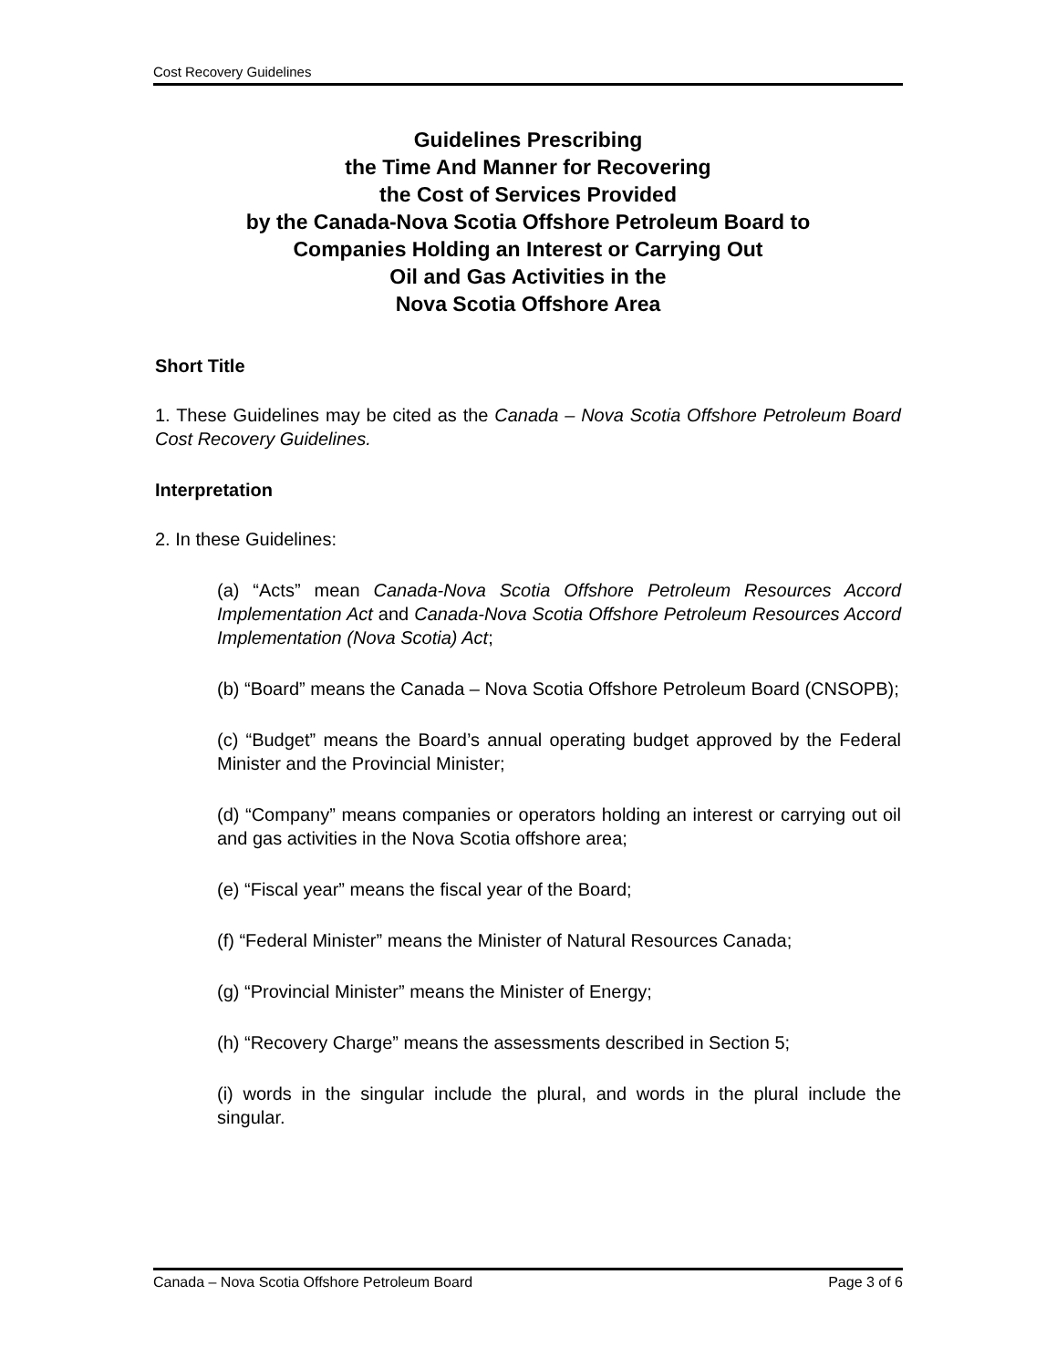Cost Recovery Guidelines
Guidelines Prescribing
the Time And Manner for Recovering
the Cost of Services Provided
by the Canada-Nova Scotia Offshore Petroleum Board to
Companies Holding an Interest or Carrying Out
Oil and Gas Activities in the
Nova Scotia Offshore Area
Short Title
1. These Guidelines may be cited as the Canada – Nova Scotia Offshore Petroleum Board Cost Recovery Guidelines.
Interpretation
2. In these Guidelines:
(a) “Acts” mean Canada-Nova Scotia Offshore Petroleum Resources Accord Implementation Act and Canada-Nova Scotia Offshore Petroleum Resources Accord Implementation (Nova Scotia) Act;
(b) “Board” means the Canada – Nova Scotia Offshore Petroleum Board (CNSOPB);
(c) “Budget” means the Board’s annual operating budget approved by the Federal Minister and the Provincial Minister;
(d) “Company” means companies or operators holding an interest or carrying out oil and gas activities in the Nova Scotia offshore area;
(e) “Fiscal year” means the fiscal year of the Board;
(f) “Federal Minister” means the Minister of Natural Resources Canada;
(g) “Provincial Minister” means the Minister of Energy;
(h) “Recovery Charge” means the assessments described in Section 5;
(i) words in the singular include the plural, and words in the plural include the singular.
Canada – Nova Scotia Offshore Petroleum Board Page 3 of 6